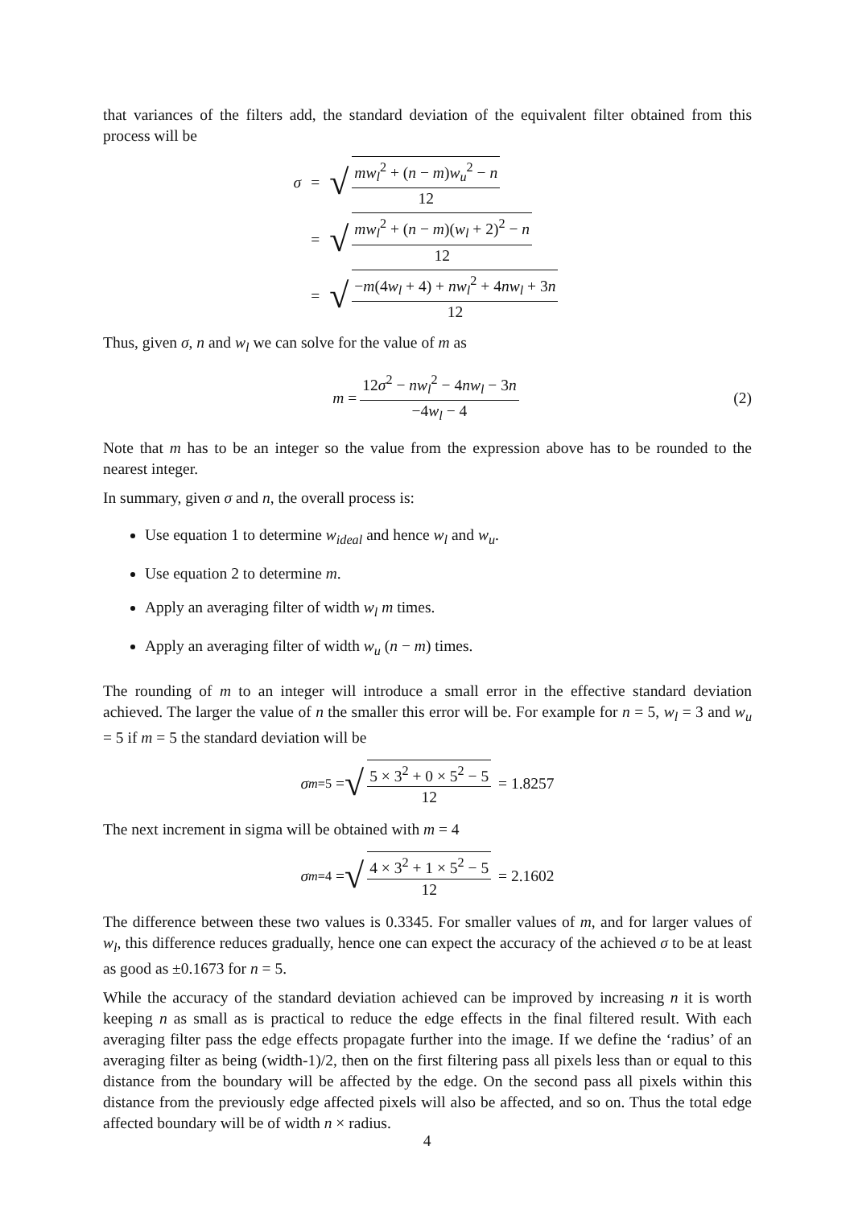that variances of the filters add, the standard deviation of the equivalent filter obtained from this process will be
| σ | = | √ mw<sub>l</sub><sup>2</sup> + ( n − m ) w<sub>u</sub><sup>2</sup> − n 12 |
| | = | √ mw<sub>l</sub><sup>2</sup> + ( n − m )( w<sub>l</sub> + 2)<sup>2</sup> − n 12 |
| | = | √ − m (4 w<sub>l</sub> + 4) + nw<sub>l</sub><sup>2</sup> + 4 nw<sub>l</sub> + 3 n 12 |
Thus, given σ, n and w<sub>l</sub> we can solve for the value of m as
m = 12σ<sup>2</sup> − nw<sub>l</sub><sup>2</sup> − 4nw<sub>l</sub> − 3n −4w<sub>l</sub> − 4 (2)
Note that m has to be an integer so the value from the expression above has to be rounded to the nearest integer.
In summary, given σ and n, the overall process is:
Use equation 1 to determine w<sub>ideal</sub> and hence w<sub>l</sub> and w<sub>u</sub>.
Use equation 2 to determine m.
Apply an averaging filter of width w<sub>l</sub> m times.
Apply an averaging filter of width w<sub>u</sub> (n − m) times.
The rounding of m to an integer will introduce a small error in the effective standard deviation achieved. The larger the value of n the smaller this error will be. For example for n = 5, w<sub>l</sub> = 3 and w<sub>u</sub> = 5 if m = 5 the standard deviation will be
σ<sub>m=5</sub> = √ 5 × 3<sup>2</sup> + 0 × 5<sup>2</sup> − 5 12 = 1.8257
The next increment in sigma will be obtained with m = 4
σ<sub>m=4</sub> = √ 4 × 3<sup>2</sup> + 1 × 5<sup>2</sup> − 5 12 = 2.1602
The difference between these two values is 0.3345. For smaller values of m, and for larger values of w<sub>l</sub>, this difference reduces gradually, hence one can expect the accuracy of the achieved σ to be at least as good as ±0.1673 for n = 5.
While the accuracy of the standard deviation achieved can be improved by increasing n it is worth keeping n as small as is practical to reduce the edge effects in the final filtered result. With each averaging filter pass the edge effects propagate further into the image. If we define the ‘radius’ of an averaging filter as being (width-1)/2, then on the first filtering pass all pixels less than or equal to this distance from the boundary will be affected by the edge. On the second pass all pixels within this distance from the previously edge affected pixels will also be affected, and so on. Thus the total edge affected boundary will be of width n × radius.
4